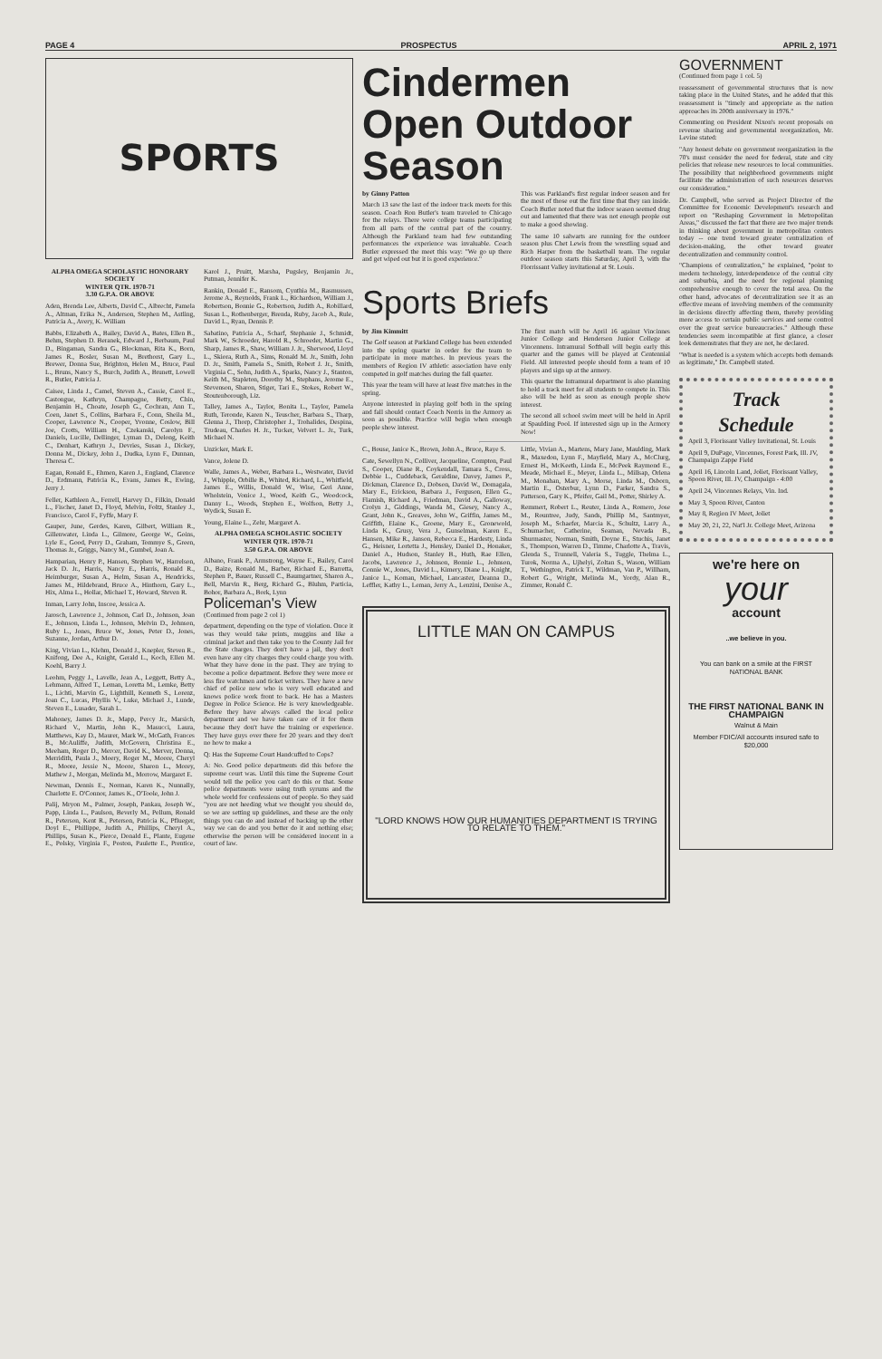PAGE 4 PROSPECTUS APRIL 2, 1971
SPORTS
ALPHA OMEGA SCHOLASTIC HONORARY SOCIETY
WINTER QTR. 1970-71
3.30 G.P.A. OR ABOVE
Aden, Brenda Lee, Alberts, David C., Albrecht, Pamela A., Altman, Erika N., Anderson, Stephen M., Astling, Patricia A., Avery, K. William
Babbs, Elizabeth A., Bailey, David A., Bates, Ellen B., Behm, Stephen D. Beranek, Edward J., Berbaum, Paul D., Bingaman, Sandra G., Blockman, Rita K., Born, James R., Bosler, Susan M., Brethorst, Gary L., Brewer, Donna Sue, Brighton, Helen M., Bruce, Paul L., Bruns, Nancy S., Burch, Judith A., Brunett, Lowell R., Butler, Patricia J.
Caisee, Linda J., Camel, Steven A., Cassie, Carol E., Castongue, Kathryn, Champagne, Betty, Chin, Benjamin H., Choate, Joseph G., Cochran, Ann T., Coen, Janet S., Collins, Barbara F., Conn, Sheila M., Cooper, Lawrence N., Cooper, Yvonne, Coslow, Bill Joe, Crotts, William H., Czekanski, Carolyn F., Daniels, Lucille, Dellinger, Lyman D., Delong, Keith C., Denhart, Kathryn J., Devries, Susan J., Dickey, Donna M., Dickey, John J., Dudka, Lynn F., Dunnan, Theresa C.
Eagan, Ronald E., Ehmen, Karen J., England, Clarence D., Erdmann, Patricia K., Evans, James R., Ewing, Jerry J.
Feller, Kathleen A., Ferrell, Harvey D., Filkin, Donald L., Fischer, Janet D., Floyd, Melvin, Foltz, Stanley J., Francisco, Carol F., Fyffe, Mary F.
Gauper, June, Gerdes, Karen, Gilbert, William R., Gillenwater, Linda L., Gilmore, George W., Goins, Lyle E., Good, Perry D., Graham, Tommye S., Green, Thomas Jr., Griggs, Nancy M., Gumbel, Joan A.
Hamparian, Henry P., Hansen, Stephen W., Harrelson, Jack D. Jr., Harris, Nancy E., Harris, Ronald R., Heimburger, Susan A., Helm, Susan A., Hendricks, James M., Hildebrand, Bruce A., Hinthorn, Gary L., Hix, Alma L., Hollar, Michael T., Howard, Steven R.
Inman, Larry John, Inscoe, Jessica A.
Jarosch, Lawrence J., Johnson, Carl D., Johnson, Joan E., Johnson, Linda L., Johnson, Melvin D., Johnson, Ruby L., Jones, Bruce W., Jones, Peter D., Jones, Suzanne, Jordan, Arthur D.
King, Vivian L., Klehm, Donald J., Knepler, Steven R., Knifong, Dee A., Knight, Gerald L., Koch, Ellen M. Koehl, Barry J.
Leohm, Peggy J., Lavelle, Jean A., Leggett, Betty A., Lehmann, Alfred T., Leman, Loretta M., Lemke, Betty L., Lichti, Marvin G., Lighthill, Kenneth S., Lorenz, Joan C., Lucas, Phyllis V., Luke, Michael J., Lunde, Steven E., Lusader, Sarah L.
Mahoney, James D. Jr., Mapp, Percy Jr., Marsich, Richard V., Martin, John K., Masucci, Laura, Matthews, Kay D., Maurer, Mark W., McGath, Frances B., McAuliffe, Judith, McGovern, Christina E., Meeham, Roger D., Mercer, David K., Merver, Donna, Merridith, Paula J., Moery, Roger M., Moore, Cheryl R., Moore, Jessie N., Moore, Sharon L., Morey, Mathew J., Morgan, Melinda M., Morrow, Margaret E.
Newman, Dennis E., Norman, Karen K., Nunnally, Charlotte E. O'Connor, James K., O'Toole, John J.
Palij, Mryon M., Palmer, Joseph, Pankau, Joseph W., Papp, Linda L., Paulson, Beverly M., Pellum, Ronald R., Peterson, Kent R., Peterson, Patricia K., Pflueger, Doyl E., Phillippe, Judith A., Phillips, Cheryl A., Phillips, Susan K., Pierce, Donald E., Plante, Eugene E., Polsky, Virginia F., Poston, Paulette E., Prentice, Karol J., Pruitt, Marsha, Pugsley, Benjamin Jr., Putman, Jennifer K.
Rankin, Donald E., Ransom, Cynthia M., Rasmussen, Jerome A., Reynolds, Frank L., Richardson, William J., Robertson, Bonnie G., Robertson, Judith A., Robillard, Susan L., Rothenberger, Brenda, Ruby, Jacob A., Rule, David L., Ryan, Dennis P.
Sabatino, Patricia A., Scharf, Stephanie J., Schmidt, Mark W., Schroeder, Harold R., Schroeder, Martin G., Sharp, James R., Shaw, William J. Jr., Sherwood, Lloyd L., Skiora, Ruth A., Sims, Ronald M. Jr., Smith, John D. Jr., Smith, Pamela S., Smith, Robert J. Jr., Smith, Virginia C., Sohn, Judith A., Sparks, Nancy J., Stanton, Keith M., Stapleton, Dorothy M., Stephans, Jerome E., Stevenson, Sharon, Stiger, Tari E., Stokes, Robert W., Stoutenborough, Liz.
Talley, James A., Taylor, Bonita L., Taylor, Pamela Ruth, Teronde, Karen N., Teuscher, Barbara S., Tharp, Glenna J., Thorp, Christopher J., Trohalides, Despina, Trudeau, Charles H. Jr., Tucker, Velvert L. Jr., Turk, Michael N.
Unzicker, Mark E.
Vance, Jolene D.
Walle, James A., Weber, Barbara L., Westwater, David J., Whipple, Orbille B., Whited, Richard, L., Whitfield, James E., Willis, Donald W., Wise, Geri Anne, Wholstein, Vonice J., Wood, Keith G., Woodcock, Danny L., Woods, Stephen E., Wolfson, Betty J., Wydick, Susan E.
Young, Elaine L., Zehr, Margaret A.
ALPHA OMEGA SCHOLASTIC SOCIETY
WINTER QTR. 1970-71
3.50 G.P.A. OR ABOVE
Albano, Frank P., Armstrong, Wayne E., Bailey, Carol D., Baize, Ronald M., Barber, Richard E., Barretta, Stephen P., Bauer, Russell C., Baumgartner, Sharon A., Bell, Marvin R., Berg, Richard G., Bluhm, Particia, Bohor, Barbara A., Bork, Lynn
Policeman's View
(Continued from page 2 col 1)
department, depending on the type of violation. Once it was they would take prints, muggins and like a criminal jacket and then take you to the County Jail for the State charges. They don't have a jail, they don't even have any city charges they could charge you with. What they have done in the past. They are trying to become a police department. Before they were more or less fire watchmen and ticket writers. They have a new chief of police now who is very well educated and knows police work front to back. He has a Masters Degree in Police Science. He is very knowledgeable. Before they have always called the local police department and we have taken care of it for them because they don't have the training or experience. They have guys over there for 20 years and they don't no how to make a
Q: Has the Supreme Court Handcuffed to Cops?
A: No. Good police departments did this before the supreme court was. Until this time the Supreme Court would tell the police you can't do this or that. Some police departments were using truth syrums and the whole world for confessions out of people. So they said "you are not heeding what we thought you should do, so we are setting up guidelines, and these are the only things you can do and instead of backing up the other way we can do and you better do it and nothing else; otherwise the person will be considered inocent in a court of law.
Cindermen Open Outdoor Season
by Ginny Patton
March 13 saw the last of the indoor track meets for this season. Coach Ron Butler's team traveled to Chicago for the relays. There were college teams participating from all parts of the central part of the country. Although the Parkland team had few outstanding performances the experience was invaluable. Coach Butler expressed the meet this way: "We go up there and get wiped out but it is good experience."
This was Parkland's first regular indoor season and for the most of those out the first time that they ran inside. Coach Butler noted that the indoor season seemed drug out and lamented that there was not enough people out to make a good showing.
The same 10 salwarts are running for the outdoor season plus Chet Lewis from the wrestling squad and Rich Harper from the basketball team. The regular outdoor season starts this Saturday, April 3, with the Florrissant Valley invitational at St. Louis.
Sports Briefs
by Jim Kimmitt
The Golf season at Parkland College has been extended into the spring quarter in order for the team to participate in more matches. In previous years the members of Region IV athletic association have only competed in golf matches during the fall quarter.
This year the team will have at least five matches in the spring.
Anyone interested in playing golf both in the spring and fall should contact Coach Norris in the Armory as soon as possible. Practice will begin when enough people show interest.
The first match will be April 16 against Vincinnes Junior College and Henderson Junior College at Vincennens. Intramural Softball will begin early this quarter and the games will be played at Centennial Field. All interested people should form a team of 10 players and sign up at the armory.
This quarter the Intramural department is also planning to hold a track meet for all students to compete in. This also will be held as soon as enough people show interest.
The second all school swim meet will be held in April at Spaulding Pool. If interested sign up in the Armory Now!
C., Bouse, Janice K., Brown, John A., Bruce, Raye S.
Cate, Sewellyn N., Colliver, Jacqueline, Compton, Paul S., Cooper, Diane R., Coykendall, Tamara S., Cross, Debbie L., Cuddeback, Geraldine, Davey, James P., Dickman, Clarence D., Dobson, David W., Domagala, Mary E., Erickson, Barbara J., Ferguson, Ellen G., Flamish, Richard A., Friedman, David A., Galloway, Crolyn J., Giddings, Wanda M., Giesey, Nancy A., Grant, John K., Greaves, John W., Griffin, James M., Griffith, Elaine K., Groene, Mary E., Gronewold, Linda K., Grusy, Vera J., Gunselman, Karen E., Hansen, Mike R., Janson, Rebecca E., Hardesty, Linda G., Heisner, Lortetta J., Hensley, Daniel D., Honaker, Daniel A., Hudson, Stanley B., Huth, Rae Ellen, Jacobs, Lawrence J., Johnson, Bonnie L., Johnson, Connie W., Jones, David L., Kimery, Diane L., Knight, Janice L., Koman, Michael, Lancaster, Deanna D., Leffler, Kathy L., Leman, Jerry A., Lenzini, Denise A., Little, Vivian A., Martens, Mary Jane, Maulding, Mark R., Maxedon, Lynn F., Mayfield, Mary A., McClurg, Ernest H., McKeeth, Linda E., McPeek Raymond E., Meade, Michael E., Meyer, Linda L., Millsap, Orlena M., Monahan, Mary A., Morse, Linda M., Osborn, Martin E., Osterbur, Lynn D., Parker, Sandra S., Patterson, Gary K., Pfeifer, Gail M., Potter, Shirley A.
Remmert, Robert L., Reuter, Linda A., Romero, Jose M., Rountree, Judy, Sands, Phillip M., Santmyer, Joseph M., Schaefer, Marcia K., Schultz, Larry A., Schumacher, Catherine, Seaman, Nevada B., Shurmaster, Norman, Smith, Doyne E., Stuchis, Janet S., Thompson, Warren D., Timme, Charlotte A., Travis, Glenda S., Trunnell, Valeria S., Tuggle, Thelma L., Turok, Norma A., Ujhelyi, Zoltan S., Wason, William T., Wethington, Patrick T., Wildman, Van P., Willham, Robert G., Wright, Melinda M., Yordy, Alan R., Zimmer, Ronald C.
LITTLE MAN ON CAMPUS
"LORD KNOWS HOW OUR HUMANITIES DEPARTMENT IS TRYING TO RELATE TO THEM."
GOVERNMENT
(Continued from page 1 col. 5)
reassessment of governmental structures that is now taking place in the United States, and he added that this reassessment is "timely and appropriate as the nation approaches its 200th anniversary in 1976."
Commenting on President Nixon's recent proposals on revenue sharing and governmental reorganization, Mr. Levine stated:
"Any honest debate on government reorganization in the 70's must consider the need for federal, state and city policies that release new resources to local communities. The possibility that neighborhood governments might facilitate the administration of such resources deserves our consideration."
Dr. Campbell, who served as Project Director of the Committee for Economic Development's research and report on "Reshaping Government in Metropolitan Areas," discussed the fact that there are two major trends in thinking about government in metropolitan centers today -- one trend toward greater centralization of decision-making, the other toward greater decentralization and community control.
"Champions of centralization," he explained, "point to modern technology, interdependence of the central city and suburbia, and the need for regional planning comprehensive enough to cover the total area. On the other hand, advocates of decentralization see it as an effective means of involving members of the community in decisions directly affecting them, thereby providing more access to certain public services and some control over the great service bureaucracies." Although these tendencies seem incompatible at first glance, a closer look demonstrates that they are not, he declared.
"What is needed is a system which accepts both demands as legitimate," Dr. Campbell stated.
Track
Schedule
April 3, Florissant Valley Invitational, St. Louis
April 9, DuPage, Vincennes, Forest Park, Ill. JV, Champaign Zappe Field
April 16, Lincoln Land, Joliet, Florissant Valley, Spoon River, Ill. JV, Champaign - 4:00
April 24, Vincennes Relays, Vin. Ind.
May 3, Spoon River, Canton
May 8, Region IV Meet, Joliet
May 20, 21, 22, Nat'l Jr. College Meet, Arizona
we're here on
your
account
..we believe in you.
You can bank on a smile at the FIRST NATIONAL BANK
THE FIRST NATIONAL BANK IN CHAMPAIGN
Walnut & Main
Member FDIC/All accounts insured safe to $20,000